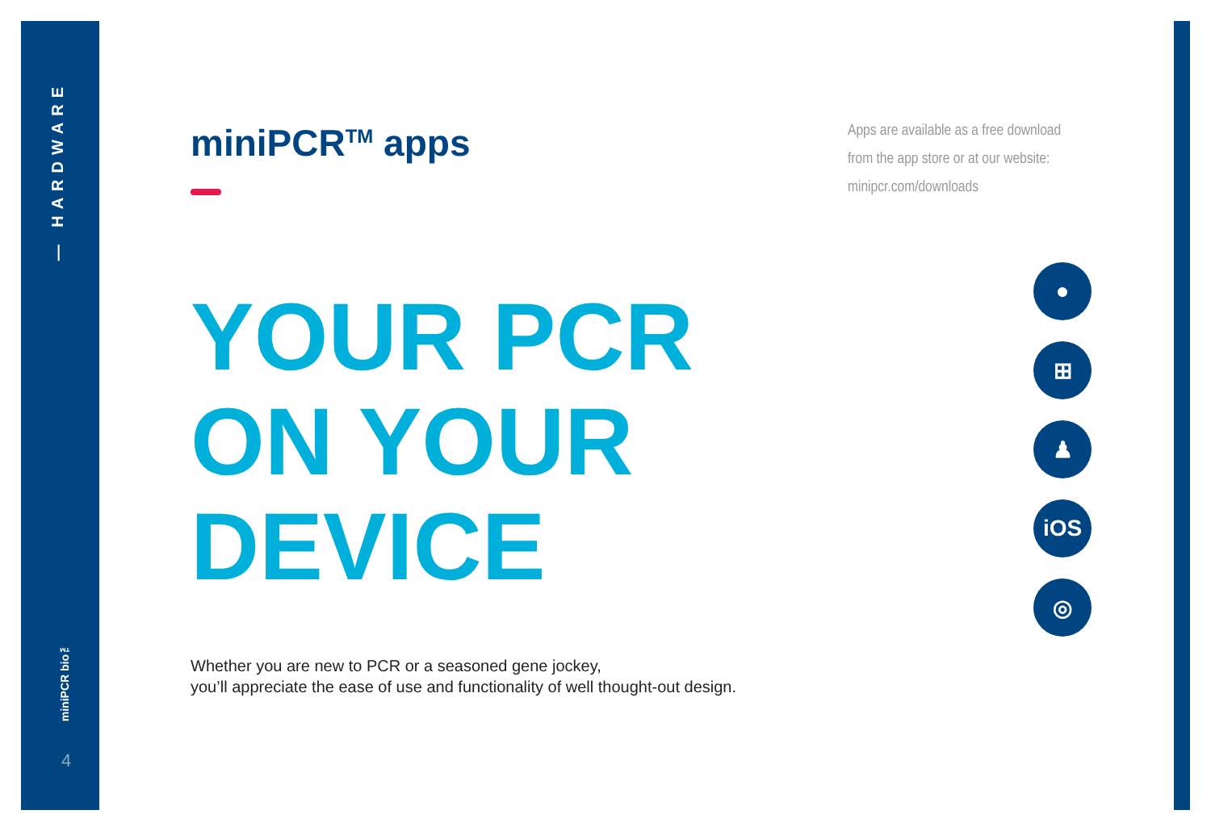— HARDWARE
miniPCR bio™
4
miniPCR<sup>TM</sup> apps
YOUR PCR
ON YOUR
DEVICE
Whether you are new to PCR or a seasoned gene jockey,
you’ll appreciate the ease of use and functionality of well thought-out design.
Apps are available as a free download
from the app store or at our website:
minipcr.com/downloads
●
⊞
♟
iOS
◎